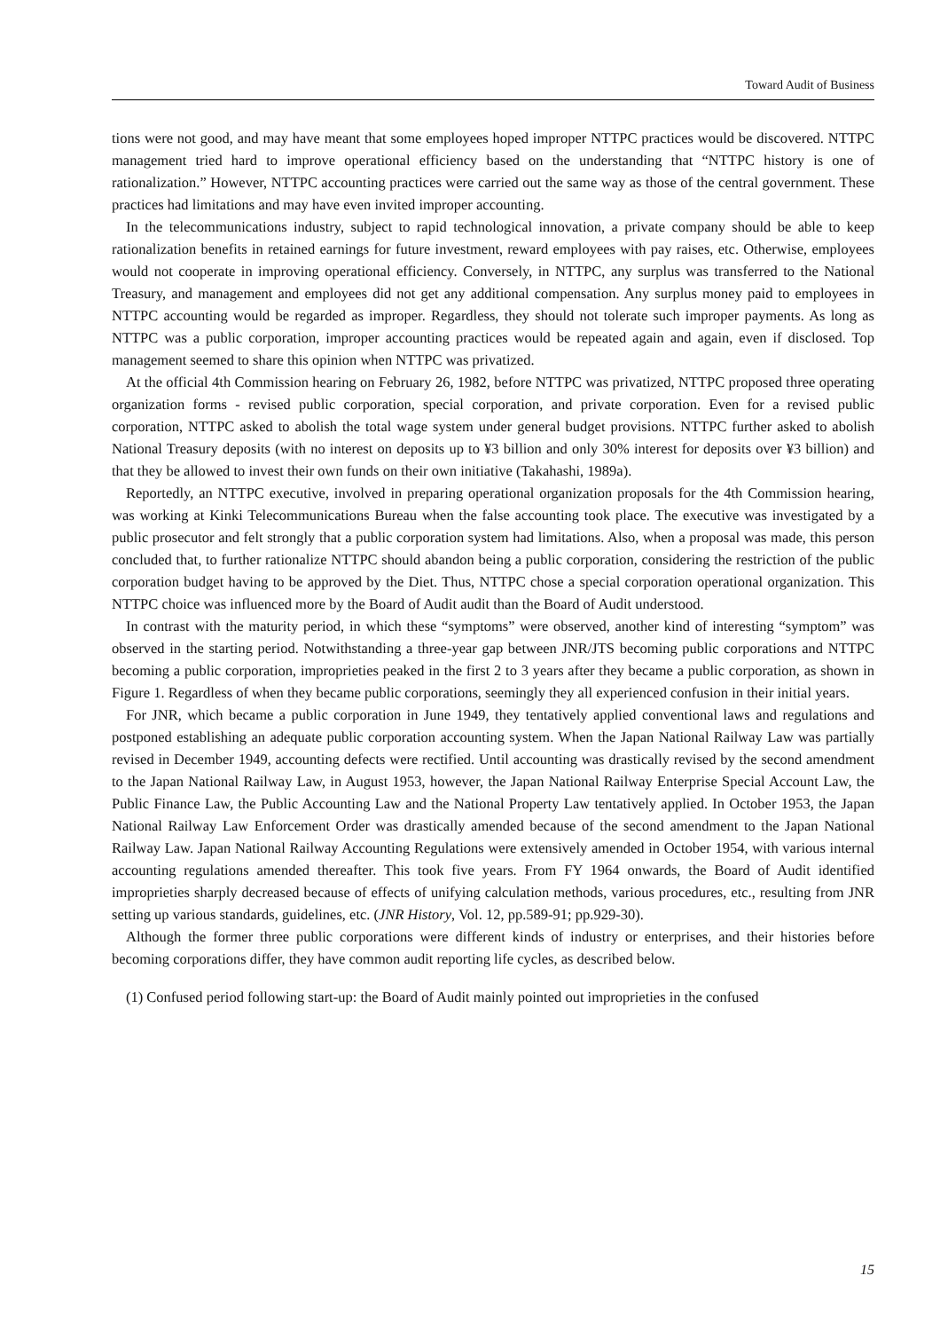Toward Audit of Business
tions were not good, and may have meant that some employees hoped improper NTTPC practices would be discovered. NTTPC management tried hard to improve operational efficiency based on the understanding that “NTTPC history is one of rationalization.” However, NTTPC accounting practices were carried out the same way as those of the central government. These practices had limitations and may have even invited improper accounting.
In the telecommunications industry, subject to rapid technological innovation, a private company should be able to keep rationalization benefits in retained earnings for future investment, reward employees with pay raises, etc. Otherwise, employees would not cooperate in improving operational efficiency. Conversely, in NTTPC, any surplus was transferred to the National Treasury, and management and employees did not get any additional compensation. Any surplus money paid to employees in NTTPC accounting would be regarded as improper. Regardless, they should not tolerate such improper payments. As long as NTTPC was a public corporation, improper accounting practices would be repeated again and again, even if disclosed. Top management seemed to share this opinion when NTTPC was privatized.
At the official 4th Commission hearing on February 26, 1982, before NTTPC was privatized, NTTPC proposed three operating organization forms - revised public corporation, special corporation, and private corporation. Even for a revised public corporation, NTTPC asked to abolish the total wage system under general budget provisions. NTTPC further asked to abolish National Treasury deposits (with no interest on deposits up to ¥3 billion and only 30% interest for deposits over ¥3 billion) and that they be allowed to invest their own funds on their own initiative (Takahashi, 1989a).
Reportedly, an NTTPC executive, involved in preparing operational organization proposals for the 4th Commission hearing, was working at Kinki Telecommunications Bureau when the false accounting took place. The executive was investigated by a public prosecutor and felt strongly that a public corporation system had limitations. Also, when a proposal was made, this person concluded that, to further rationalize NTTPC should abandon being a public corporation, considering the restriction of the public corporation budget having to be approved by the Diet. Thus, NTTPC chose a special corporation operational organization. This NTTPC choice was influenced more by the Board of Audit audit than the Board of Audit understood.
In contrast with the maturity period, in which these “symptoms” were observed, another kind of interesting “symptom” was observed in the starting period. Notwithstanding a three-year gap between JNR/JTS becoming public corporations and NTTPC becoming a public corporation, improprieties peaked in the first 2 to 3 years after they became a public corporation, as shown in Figure 1. Regardless of when they became public corporations, seemingly they all experienced confusion in their initial years.
For JNR, which became a public corporation in June 1949, they tentatively applied conventional laws and regulations and postponed establishing an adequate public corporation accounting system. When the Japan National Railway Law was partially revised in December 1949, accounting defects were rectified. Until accounting was drastically revised by the second amendment to the Japan National Railway Law, in August 1953, however, the Japan National Railway Enterprise Special Account Law, the Public Finance Law, the Public Accounting Law and the National Property Law tentatively applied. In October 1953, the Japan National Railway Law Enforcement Order was drastically amended because of the second amendment to the Japan National Railway Law. Japan National Railway Accounting Regulations were extensively amended in October 1954, with various internal accounting regulations amended thereafter. This took five years. From FY 1964 onwards, the Board of Audit identified improprieties sharply decreased because of effects of unifying calculation methods, various procedures, etc., resulting from JNR setting up various standards, guidelines, etc. (JNR History, Vol. 12, pp.589-91; pp.929-30).
Although the former three public corporations were different kinds of industry or enterprises, and their histories before becoming corporations differ, they have common audit reporting life cycles, as described below.
(1) Confused period following start-up: the Board of Audit mainly pointed out improprieties in the confused
15